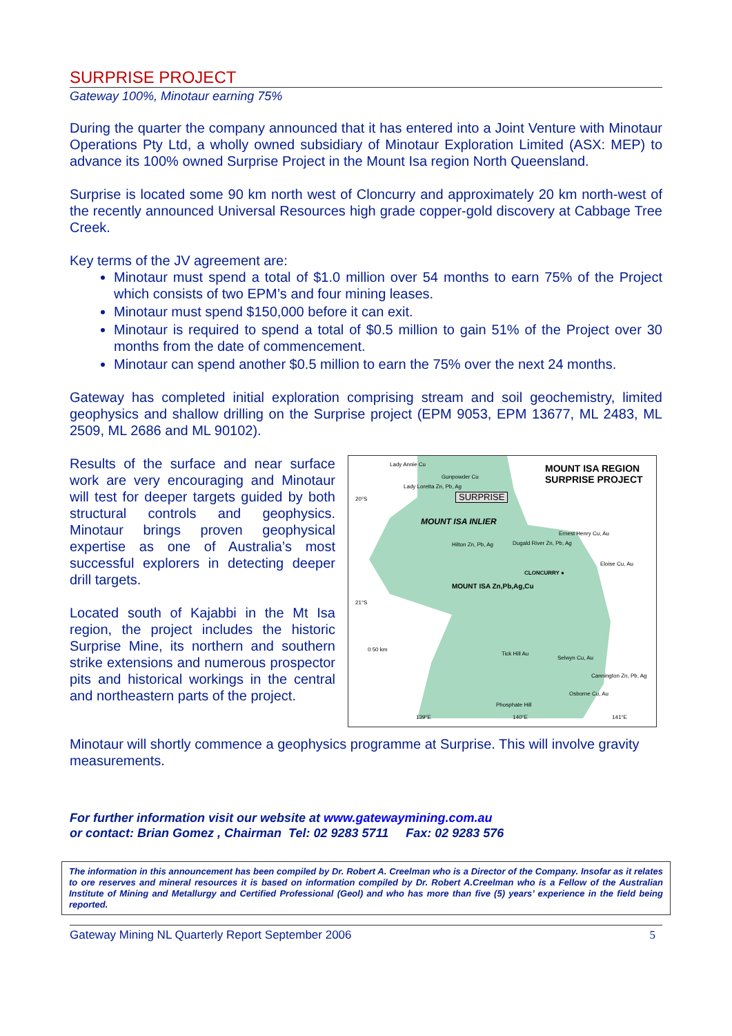SURPRISE PROJECT
Gateway 100%, Minotaur earning 75%
During the quarter the company announced that it has entered into a Joint Venture with Minotaur Operations Pty Ltd, a wholly owned subsidiary of Minotaur Exploration Limited (ASX: MEP) to advance its 100% owned Surprise Project in the Mount Isa region North Queensland.
Surprise is located some 90 km north west of Cloncurry and approximately 20 km north-west of the recently announced Universal Resources high grade copper-gold discovery at Cabbage Tree Creek.
Key terms of the JV agreement are:
Minotaur must spend a total of $1.0 million over 54 months to earn 75% of the Project which consists of two EPM’s and four mining leases.
Minotaur must spend $150,000 before it can exit.
Minotaur is required to spend a total of $0.5 million to gain 51% of the Project over 30 months from the date of commencement.
Minotaur can spend another $0.5 million to earn the 75% over the next 24 months.
Gateway has completed initial exploration comprising stream and soil geochemistry, limited geophysics and shallow drilling on the Surprise project (EPM 9053, EPM 13677, ML 2483, ML 2509, ML 2686 and ML 90102).
Results of the surface and near surface work are very encouraging and Minotaur will test for deeper targets guided by both structural controls and geophysics. Minotaur brings proven geophysical expertise as one of Australia’s most successful explorers in detecting deeper drill targets.
Located south of Kajabbi in the Mt Isa region, the project includes the historic Surprise Mine, its northern and southern strike extensions and numerous prospector pits and historical workings in the central and northeastern parts of the project.
MOUNT ISA REGION
SURPRISE PROJECT
Lady Annie Cu
Gunpowder Cu
Lady Loretta Zn, Pb, Ag
SURPRISE
MOUNT ISA INLIER
Ernest Henry Cu, Au
Dugald River Zn, Pb, Ag
Hilton Zn, Pb, Ag
CLONCURRY ●
Eloise Cu, Au
MOUNT ISA Zn,Pb,Ag,Cu
0 50 km
Tick Hill Au
Selwyn Cu, Au
Cannington Zn, Pb, Ag
Osborne Cu, Au
Phosphate Hill
20°S
21°S
139°E 140°E 141°E
Minotaur will shortly commence a geophysics programme at Surprise. This will involve gravity measurements.
For further information visit our website at www.gatewaymining.com.au
or contact: Brian Gomez , Chairman Tel: 02 9283 5711 Fax: 02 9283 576
The information in this announcement has been compiled by Dr. Robert A. Creelman who is a Director of the Company. Insofar as it relates to ore reserves and mineral resources it is based on information compiled by Dr. Robert A.Creelman who is a Fellow of the Australian Institute of Mining and Metallurgy and Certified Professional (Geol) and who has more than five (5) years’ experience in the field being reported.
Gateway Mining NL Quarterly Report September 2006 5